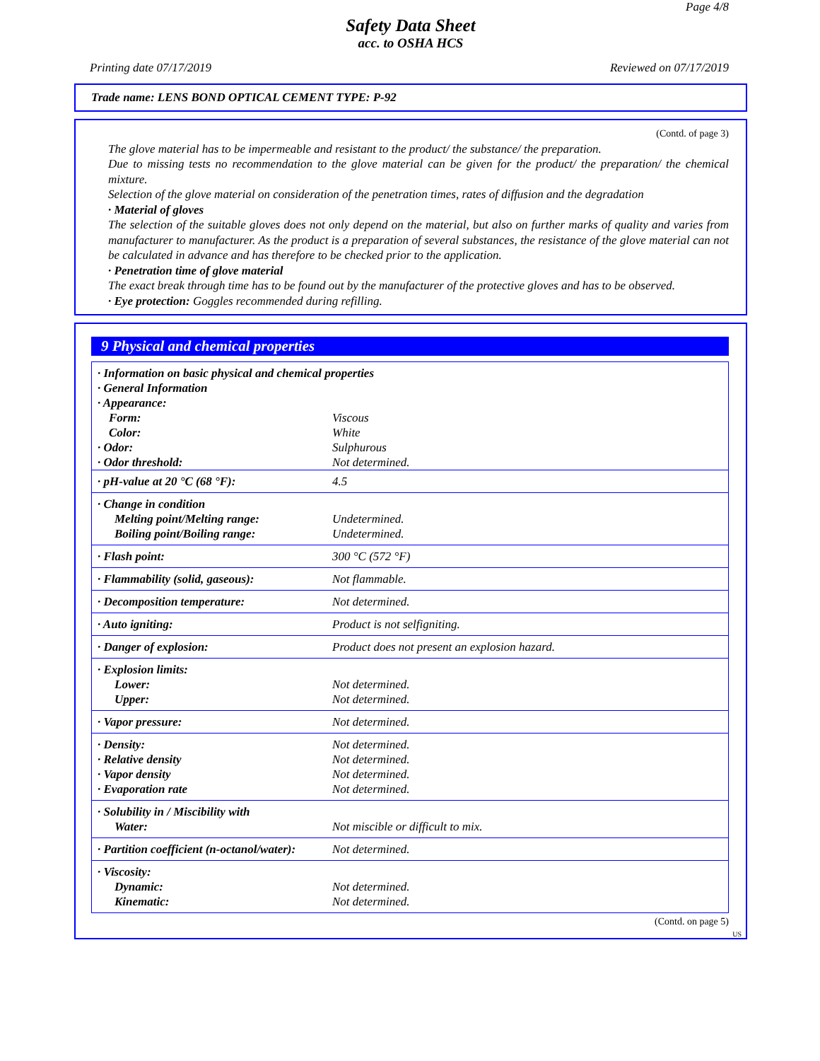Page 4/8
Safety Data Sheet
acc. to OSHA HCS
Printing date 07/17/2019 Reviewed on 07/17/2019
Trade name: LENS BOND OPTICAL CEMENT TYPE: P-92
(Contd. of page 3)
The glove material has to be impermeable and resistant to the product/ the substance/ the preparation.
Due to missing tests no recommendation to the glove material can be given for the product/ the preparation/ the chemical mixture.
Selection of the glove material on consideration of the penetration times, rates of diffusion and the degradation
· Material of gloves
The selection of the suitable gloves does not only depend on the material, but also on further marks of quality and varies from manufacturer to manufacturer. As the product is a preparation of several substances, the resistance of the glove material can not be calculated in advance and has therefore to be checked prior to the application.
· Penetration time of glove material
The exact break through time has to be found out by the manufacturer of the protective gloves and has to be observed.
· Eye protection: Goggles recommended during refilling.
9 Physical and chemical properties
| · Information on basic physical and chemical properties · General Information · Appearance: | |
| Form: | Viscous |
| Color: | White |
| · Odor: | Sulphurous |
| · Odor threshold: | Not determined. |
| · pH-value at 20 °C (68 °F): | 4.5 |
| · Change in condition Melting point/Melting range: Boiling point/Boiling range: | Undetermined. Undetermined. |
| · Flash point: | 300 °C (572 °F) |
| · Flammability (solid, gaseous): | Not flammable. |
| · Decomposition temperature: | Not determined. |
| · Auto igniting: | Product is not selfigniting. |
| · Danger of explosion: | Product does not present an explosion hazard. |
| · Explosion limits: Lower: Upper: | Not determined. Not determined. |
| · Vapor pressure: | Not determined. |
| · Density: · Relative density · Vapor density · Evaporation rate | Not determined. Not determined. Not determined. Not determined. |
| · Solubility in / Miscibility with Water: | Not miscible or difficult to mix. |
| · Partition coefficient (n-octanol/water): | Not determined. |
| · Viscosity: Dynamic: Kinematic: | Not determined. Not determined. |
(Contd. on page 5)
US